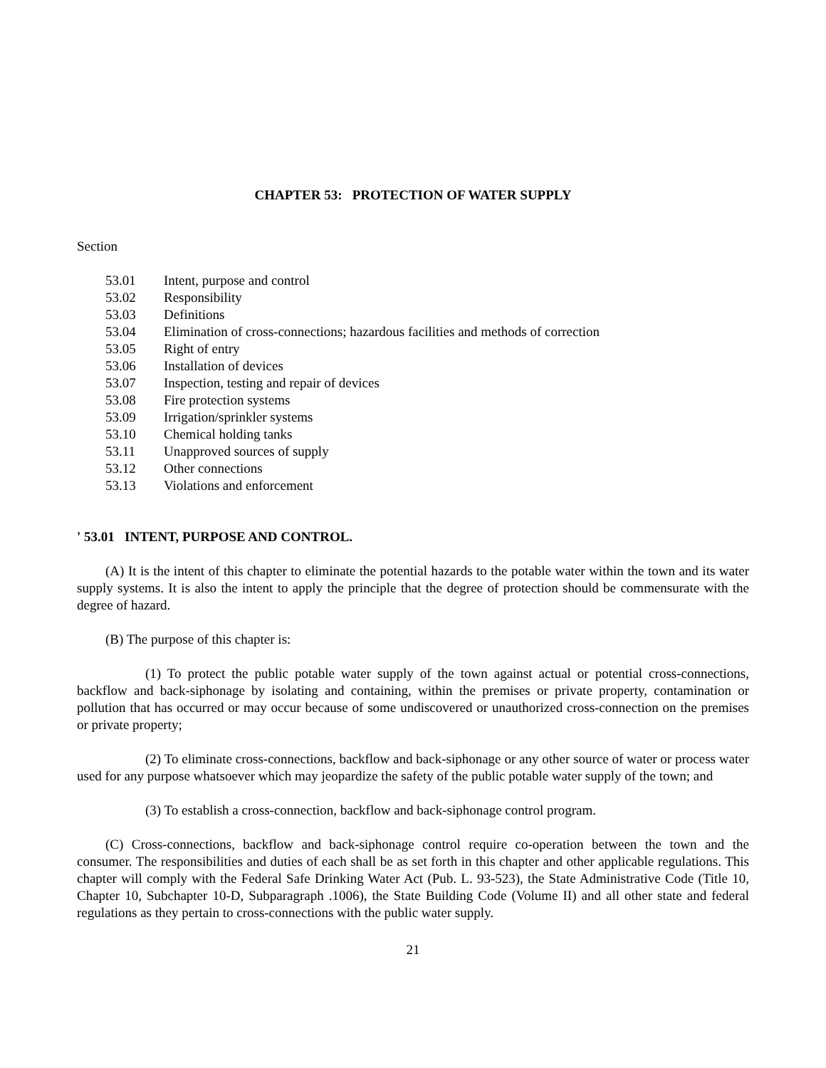CHAPTER 53: PROTECTION OF WATER SUPPLY
Section
53.01 Intent, purpose and control
53.02 Responsibility
53.03 Definitions
53.04 Elimination of cross-connections; hazardous facilities and methods of correction
53.05 Right of entry
53.06 Installation of devices
53.07 Inspection, testing and repair of devices
53.08 Fire protection systems
53.09 Irrigation/sprinkler systems
53.10 Chemical holding tanks
53.11 Unapproved sources of supply
53.12 Other connections
53.13 Violations and enforcement
' 53.01 INTENT, PURPOSE AND CONTROL.
(A) It is the intent of this chapter to eliminate the potential hazards to the potable water within the town and its water supply systems. It is also the intent to apply the principle that the degree of protection should be commensurate with the degree of hazard.
(B) The purpose of this chapter is:
(1) To protect the public potable water supply of the town against actual or potential cross-connections, backflow and back-siphonage by isolating and containing, within the premises or private property, contamination or pollution that has occurred or may occur because of some undiscovered or unauthorized cross-connection on the premises or private property;
(2) To eliminate cross-connections, backflow and back-siphonage or any other source of water or process water used for any purpose whatsoever which may jeopardize the safety of the public potable water supply of the town; and
(3) To establish a cross-connection, backflow and back-siphonage control program.
(C) Cross-connections, backflow and back-siphonage control require co-operation between the town and the consumer. The responsibilities and duties of each shall be as set forth in this chapter and other applicable regulations. This chapter will comply with the Federal Safe Drinking Water Act (Pub. L. 93-523), the State Administrative Code (Title 10, Chapter 10, Subchapter 10-D, Subparagraph .1006), the State Building Code (Volume II) and all other state and federal regulations as they pertain to cross-connections with the public water supply.
21